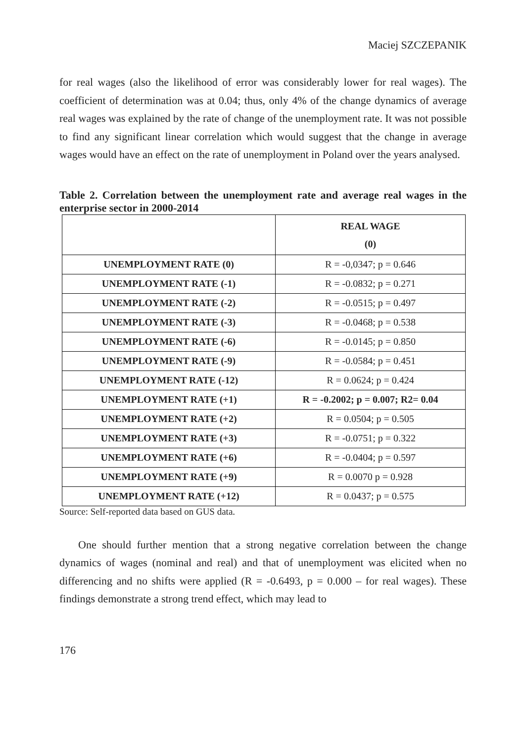Maciej SZCZEPANIK
for real wages (also the likelihood of error was considerably lower for real wages). The coefficient of determination was at 0.04; thus, only 4% of the change dynamics of average real wages was explained by the rate of change of the unemployment rate. It was not possible to find any significant linear correlation which would suggest that the change in average wages would have an effect on the rate of unemployment in Poland over the years analysed.
Table 2. Correlation between the unemployment rate and average real wages in the enterprise sector in 2000-2014
| | REAL WAGE (0) |
| --- | --- |
| UNEMPLOYMENT RATE (0) | R = -0,0347; p = 0.646 |
| UNEMPLOYMENT RATE (-1) | R = -0.0832; p = 0.271 |
| UNEMPLOYMENT RATE (-2) | R = -0.0515; p = 0.497 |
| UNEMPLOYMENT RATE (-3) | R = -0.0468; p = 0.538 |
| UNEMPLOYMENT RATE (-6) | R = -0.0145; p = 0.850 |
| UNEMPLOYMENT RATE (-9) | R = -0.0584; p = 0.451 |
| UNEMPLOYMENT RATE (-12) | R = 0.0624; p = 0.424 |
| UNEMPLOYMENT RATE (+1) | R = -0.2002; p = 0.007; R2= 0.04 |
| UNEMPLOYMENT RATE (+2) | R = 0.0504; p = 0.505 |
| UNEMPLOYMENT RATE (+3) | R = -0.0751; p = 0.322 |
| UNEMPLOYMENT RATE (+6) | R = -0.0404; p = 0.597 |
| UNEMPLOYMENT RATE (+9) | R = 0.0070 p = 0.928 |
| UNEMPLOYMENT RATE (+12) | R = 0.0437; p = 0.575 |
Source: Self-reported data based on GUS data.
One should further mention that a strong negative correlation between the change dynamics of wages (nominal and real) and that of unemployment was elicited when no differencing and no shifts were applied (R = -0.6493, p = 0.000 – for real wages). These findings demonstrate a strong trend effect, which may lead to
176